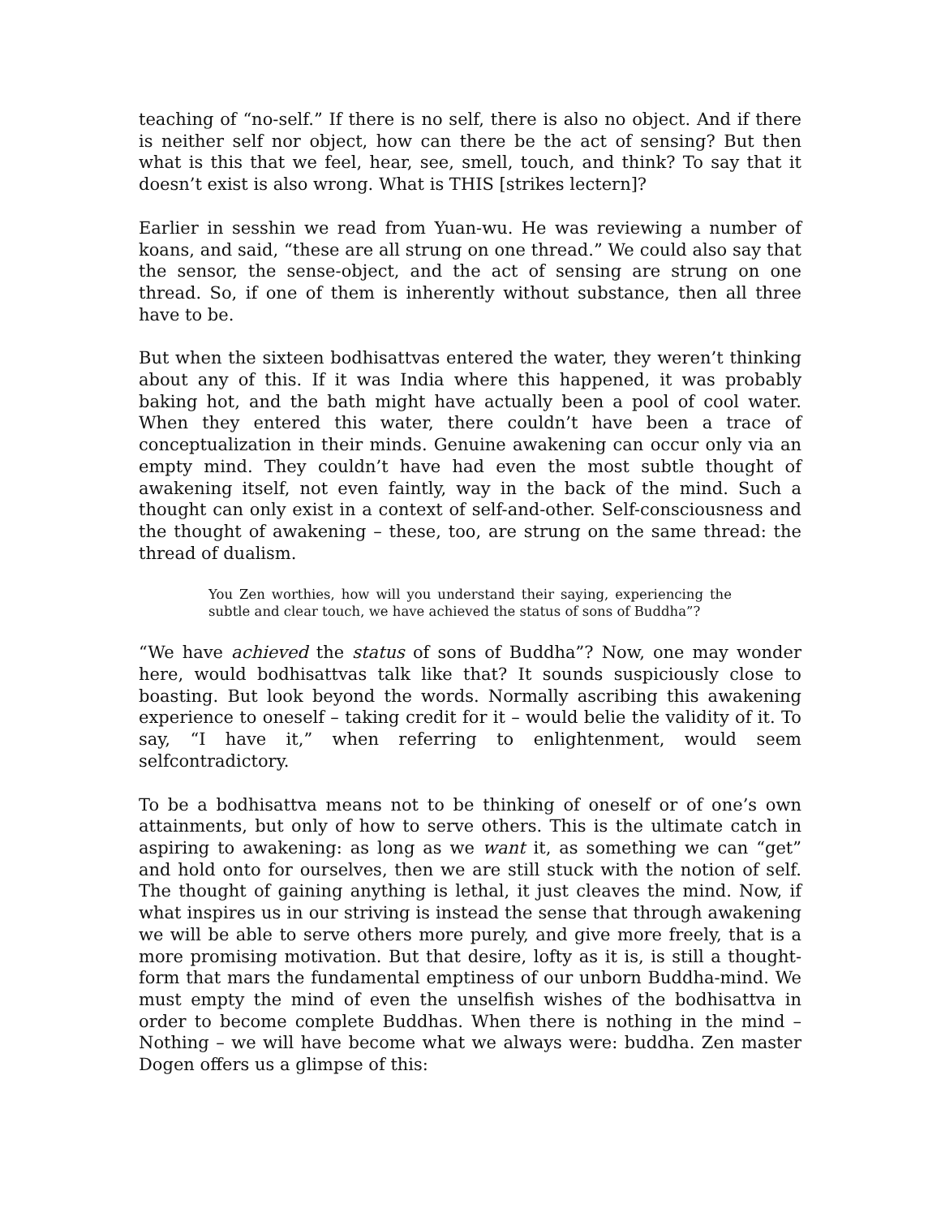teaching of “no-self.” If there is no self, there is also no object. And if there is neither self nor object, how can there be the act of sensing? But then what is this that we feel, hear, see, smell, touch, and think? To say that it doesn’t exist is also wrong. What is THIS [strikes lectern]?
Earlier in sesshin we read from Yuan-wu. He was reviewing a number of koans, and said, “these are all strung on one thread.” We could also say that the sensor, the sense-object, and the act of sensing are strung on one thread. So, if one of them is inherently without substance, then all three have to be.
But when the sixteen bodhisattvas entered the water, they weren’t thinking about any of this. If it was India where this happened, it was probably baking hot, and the bath might have actually been a pool of cool water. When they entered this water, there couldn’t have been a trace of conceptualization in their minds. Genuine awakening can occur only via an empty mind. They couldn’t have had even the most subtle thought of awakening itself, not even faintly, way in the back of the mind. Such a thought can only exist in a context of self-and-other. Self-consciousness and the thought of awakening – these, too, are strung on the same thread: the thread of dualism.
You Zen worthies, how will you understand their saying, experiencing the subtle and clear touch, we have achieved the status of sons of Buddha”?
“We have achieved the status of sons of Buddha”? Now, one may wonder here, would bodhisattvas talk like that? It sounds suspiciously close to boasting. But look beyond the words. Normally ascribing this awakening experience to oneself – taking credit for it – would belie the validity of it. To say, “I have it,” when referring to enlightenment, would seem selfcontradictory.
To be a bodhisattva means not to be thinking of oneself or of one’s own attainments, but only of how to serve others. This is the ultimate catch in aspiring to awakening: as long as we want it, as something we can “get” and hold onto for ourselves, then we are still stuck with the notion of self. The thought of gaining anything is lethal, it just cleaves the mind. Now, if what inspires us in our striving is instead the sense that through awakening we will be able to serve others more purely, and give more freely, that is a more promising motivation. But that desire, lofty as it is, is still a thought-form that mars the fundamental emptiness of our unborn Buddha-mind. We must empty the mind of even the unselfish wishes of the bodhisattva in order to become complete Buddhas. When there is nothing in the mind – Nothing – we will have become what we always were: buddha. Zen master Dogen offers us a glimpse of this: